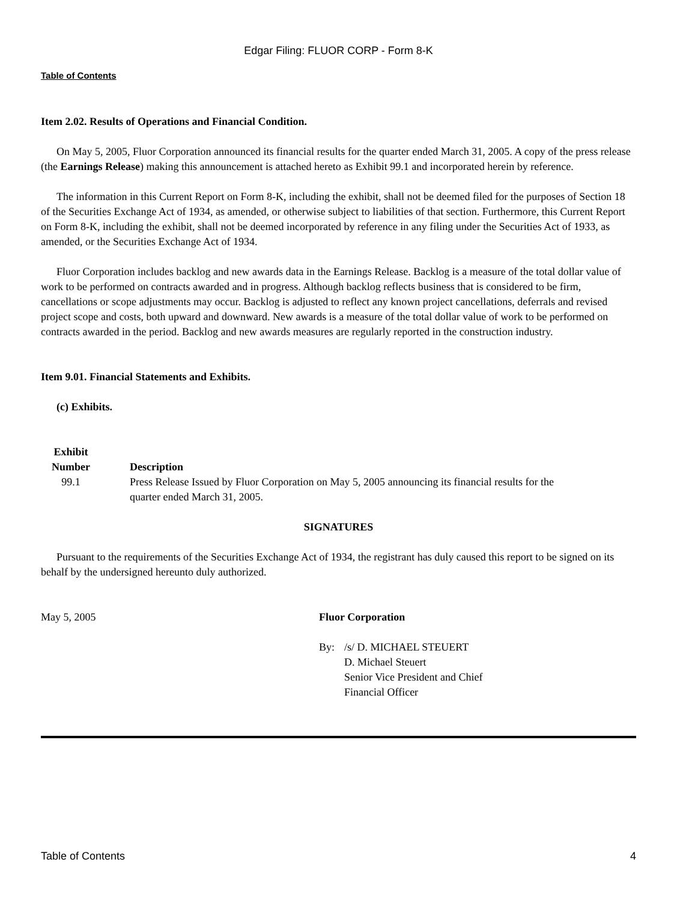Edgar Filing: FLUOR CORP - Form 8-K
Table of Contents
Item 2.02. Results of Operations and Financial Condition.
On May 5, 2005, Fluor Corporation announced its financial results for the quarter ended March 31, 2005. A copy of the press release (the Earnings Release) making this announcement is attached hereto as Exhibit 99.1 and incorporated herein by reference.
The information in this Current Report on Form 8-K, including the exhibit, shall not be deemed filed for the purposes of Section 18 of the Securities Exchange Act of 1934, as amended, or otherwise subject to liabilities of that section. Furthermore, this Current Report on Form 8-K, including the exhibit, shall not be deemed incorporated by reference in any filing under the Securities Act of 1933, as amended, or the Securities Exchange Act of 1934.
Fluor Corporation includes backlog and new awards data in the Earnings Release. Backlog is a measure of the total dollar value of work to be performed on contracts awarded and in progress. Although backlog reflects business that is considered to be firm, cancellations or scope adjustments may occur. Backlog is adjusted to reflect any known project cancellations, deferrals and revised project scope and costs, both upward and downward. New awards is a measure of the total dollar value of work to be performed on contracts awarded in the period. Backlog and new awards measures are regularly reported in the construction industry.
Item 9.01. Financial Statements and Exhibits.
(c) Exhibits.
| Exhibit Number | | Description |
| --- | --- | --- |
| 99.1 | | Press Release Issued by Fluor Corporation on May 5, 2005 announcing its financial results for the quarter ended March 31, 2005. |
SIGNATURES
Pursuant to the requirements of the Securities Exchange Act of 1934, the registrant has duly caused this report to be signed on its behalf by the undersigned hereunto duly authorized.
| May 5, 2005 | Fluor Corporation | |
| | By: | /s/ D. MICHAEL STEUERT D. Michael Steuert Senior Vice President and Chief Financial Officer |
Table of Contents 4